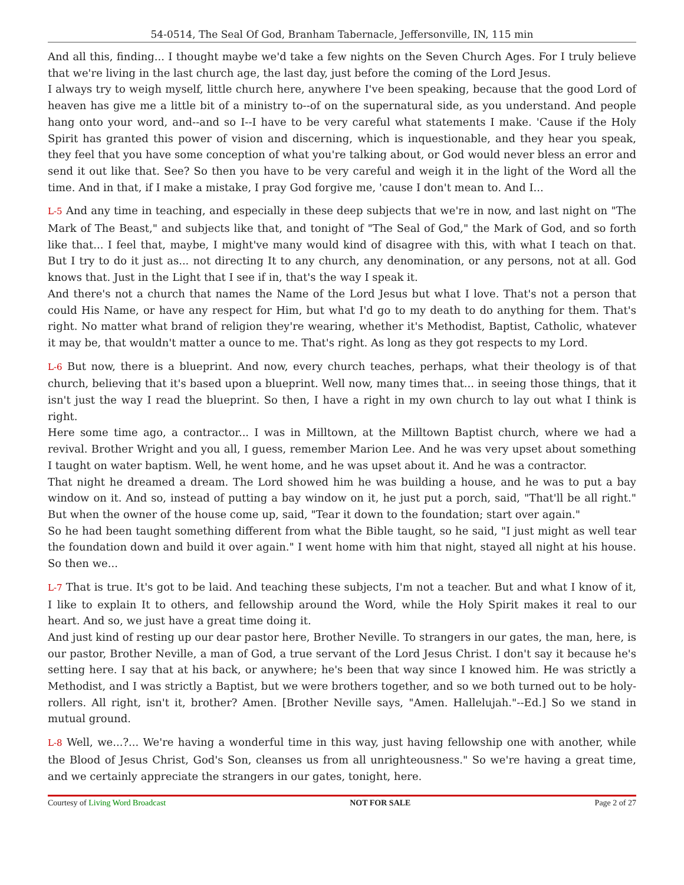54-0514, The Seal Of God, Branham Tabernacle, Jeffersonville, IN, 115 min
And all this, finding... I thought maybe we'd take a few nights on the Seven Church Ages. For I truly believe that we're living in the last church age, the last day, just before the coming of the Lord Jesus.
I always try to weigh myself, little church here, anywhere I've been speaking, because that the good Lord of heaven has give me a little bit of a ministry to--of on the supernatural side, as you understand. And people hang onto your word, and--and so I--I have to be very careful what statements I make. 'Cause if the Holy Spirit has granted this power of vision and discerning, which is inquestionable, and they hear you speak, they feel that you have some conception of what you're talking about, or God would never bless an error and send it out like that. See? So then you have to be very careful and weigh it in the light of the Word all the time. And in that, if I make a mistake, I pray God forgive me, 'cause I don't mean to. And I...
L-5 And any time in teaching, and especially in these deep subjects that we're in now, and last night on "The Mark of The Beast," and subjects like that, and tonight of "The Seal of God," the Mark of God, and so forth like that... I feel that, maybe, I might've many would kind of disagree with this, with what I teach on that. But I try to do it just as... not directing It to any church, any denomination, or any persons, not at all. God knows that. Just in the Light that I see if in, that's the way I speak it.
And there's not a church that names the Name of the Lord Jesus but what I love. That's not a person that could His Name, or have any respect for Him, but what I'd go to my death to do anything for them. That's right. No matter what brand of religion they're wearing, whether it's Methodist, Baptist, Catholic, whatever it may be, that wouldn't matter a ounce to me. That's right. As long as they got respects to my Lord.
L-6 But now, there is a blueprint. And now, every church teaches, perhaps, what their theology is of that church, believing that it's based upon a blueprint. Well now, many times that... in seeing those things, that it isn't just the way I read the blueprint. So then, I have a right in my own church to lay out what I think is right.
Here some time ago, a contractor... I was in Milltown, at the Milltown Baptist church, where we had a revival. Brother Wright and you all, I guess, remember Marion Lee. And he was very upset about something I taught on water baptism. Well, he went home, and he was upset about it. And he was a contractor.
That night he dreamed a dream. The Lord showed him he was building a house, and he was to put a bay window on it. And so, instead of putting a bay window on it, he just put a porch, said, "That'll be all right." But when the owner of the house come up, said, "Tear it down to the foundation; start over again."
So he had been taught something different from what the Bible taught, so he said, "I just might as well tear the foundation down and build it over again." I went home with him that night, stayed all night at his house. So then we...
L-7 That is true. It's got to be laid. And teaching these subjects, I'm not a teacher. But and what I know of it, I like to explain It to others, and fellowship around the Word, while the Holy Spirit makes it real to our heart. And so, we just have a great time doing it.
And just kind of resting up our dear pastor here, Brother Neville. To strangers in our gates, the man, here, is our pastor, Brother Neville, a man of God, a true servant of the Lord Jesus Christ. I don't say it because he's setting here. I say that at his back, or anywhere; he's been that way since I knowed him. He was strictly a Methodist, and I was strictly a Baptist, but we were brothers together, and so we both turned out to be holy-rollers. All right, isn't it, brother? Amen. [Brother Neville says, "Amen. Hallelujah."--Ed.] So we stand in mutual ground.
L-8 Well, we...?... We're having a wonderful time in this way, just having fellowship one with another, while the Blood of Jesus Christ, God's Son, cleanses us from all unrighteousness." So we're having a great time, and we certainly appreciate the strangers in our gates, tonight, here.
Courtesy of Living Word Broadcast NOT FOR SALE Page 2 of 27